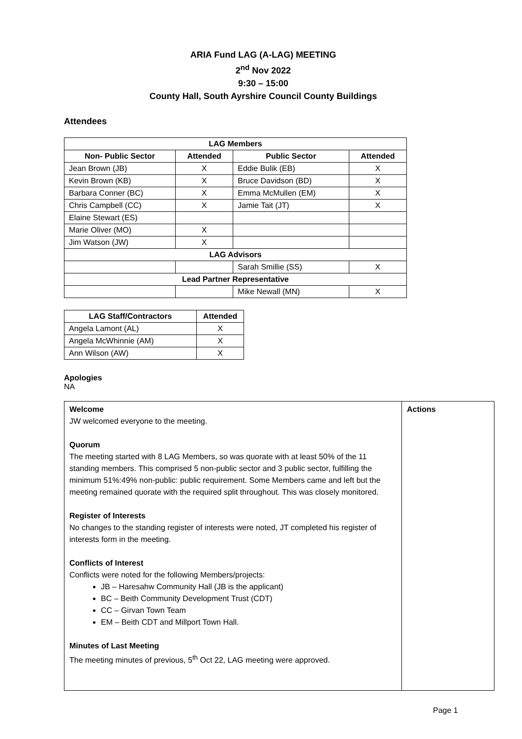ARIA Fund LAG (A-LAG) MEETING
2<sup>nd</sup> Nov 2022
9:30 – 15:00
County Hall, South Ayrshire Council County Buildings
Attendees
| LAG Members | | | |
| --- | --- | --- | --- |
| Non- Public Sector | Attended | Public Sector | Attended |
| Jean Brown (JB) | X | Eddie Bulik (EB) | X |
| Kevin Brown (KB) | X | Bruce Davidson (BD) | X |
| Barbara Conner (BC) | X | Emma McMullen (EM) | X |
| Chris Campbell (CC) | X | Jamie Tait (JT) | X |
| Elaine Stewart (ES) | | | |
| Marie Oliver (MO) | X | | |
| Jim Watson (JW) | X | | |
| LAG Advisors | | | |
| | | Sarah Smillie (SS) | X |
| Lead Partner Representative | | | |
| | | Mike Newall (MN) | X |
| LAG Staff/Contractors | Attended |
| --- | --- |
| Angela Lamont (AL) | X |
| Angela McWhinnie (AM) | X |
| Ann Wilson (AW) | X |
Apologies
NA
| Welcome JW welcomed everyone to the meeting. Quorum The meeting started with 8 LAG Members, so was quorate with at least 50% of the 11 standing members. This comprised 5 non-public sector and 3 public sector, fulfilling the minimum 51%:49% non-public: public requirement. Some Members came and left but the meeting remained quorate with the required split throughout. This was closely monitored. Register of Interests No changes to the standing register of interests were noted, JT completed his register of interests form in the meeting. Conflicts of Interest Conflicts were noted for the following Members/projects: JB – Haresahw Community Hall (JB is the applicant) BC – Beith Community Development Trust (CDT) CC – Girvan Town Team EM – Beith CDT and Millport Town Hall. Minutes of Last Meeting The meeting minutes of previous, 5<sup>th</sup> Oct 22, LAG meeting were approved. | Actions |
Page 1